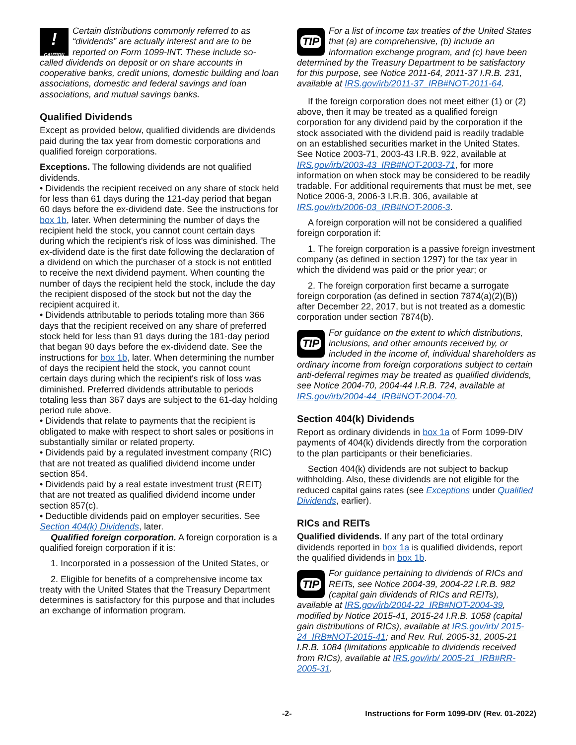!
CAUTION Certain distributions commonly referred to as “dividends” are actually interest and are to be reported on Form 1099-INT. These include so-called dividends on deposit or on share accounts in cooperative banks, credit unions, domestic building and loan associations, domestic and federal savings and loan associations, and mutual savings banks.
Qualified Dividends
Except as provided below, qualified dividends are dividends paid during the tax year from domestic corporations and qualified foreign corporations.
Exceptions. The following dividends are not qualified dividends.
• Dividends the recipient received on any share of stock held for less than 61 days during the 121-day period that began 60 days before the ex-dividend date. See the instructions for box 1b, later. When determining the number of days the recipient held the stock, you cannot count certain days during which the recipient's risk of loss was diminished. The ex-dividend date is the first date following the declaration of a dividend on which the purchaser of a stock is not entitled to receive the next dividend payment. When counting the number of days the recipient held the stock, include the day the recipient disposed of the stock but not the day the recipient acquired it.
• Dividends attributable to periods totaling more than 366 days that the recipient received on any share of preferred stock held for less than 91 days during the 181-day period that began 90 days before the ex-dividend date. See the instructions for box 1b, later. When determining the number of days the recipient held the stock, you cannot count certain days during which the recipient's risk of loss was diminished. Preferred dividends attributable to periods totaling less than 367 days are subject to the 61-day holding period rule above.
• Dividends that relate to payments that the recipient is obligated to make with respect to short sales or positions in substantially similar or related property.
• Dividends paid by a regulated investment company (RIC) that are not treated as qualified dividend income under section 854.
• Dividends paid by a real estate investment trust (REIT) that are not treated as qualified dividend income under section 857(c).
• Deductible dividends paid on employer securities. See Section 404(k) Dividends, later.
Qualified foreign corporation. A foreign corporation is a qualified foreign corporation if it is:
1. Incorporated in a possession of the United States, or
2. Eligible for benefits of a comprehensive income tax treaty with the United States that the Treasury Department determines is satisfactory for this purpose and that includes an exchange of information program.
TIP
For a list of income tax treaties of the United States that (a) are comprehensive, (b) include an information exchange program, and (c) have been determined by the Treasury Department to be satisfactory for this purpose, see Notice 2011-64, 2011-37 I.R.B. 231, available at IRS.gov/irb/2011-37_IRB#NOT-2011-64.
If the foreign corporation does not meet either (1) or (2) above, then it may be treated as a qualified foreign corporation for any dividend paid by the corporation if the stock associated with the dividend paid is readily tradable on an established securities market in the United States. See Notice 2003-71, 2003-43 I.R.B. 922, available at IRS.gov/irb/2003-43_IRB#NOT-2003-71, for more information on when stock may be considered to be readily tradable. For additional requirements that must be met, see Notice 2006-3, 2006-3 I.R.B. 306, available at IRS.gov/irb/2006-03_IRB#NOT-2006-3.
A foreign corporation will not be considered a qualified foreign corporation if:
1. The foreign corporation is a passive foreign investment company (as defined in section 1297) for the tax year in which the dividend was paid or the prior year; or
2. The foreign corporation first became a surrogate foreign corporation (as defined in section 7874(a)(2)(B)) after December 22, 2017, but is not treated as a domestic corporation under section 7874(b).
TIP
For guidance on the extent to which distributions, inclusions, and other amounts received by, or included in the income of, individual shareholders as ordinary income from foreign corporations subject to certain anti-deferral regimes may be treated as qualified dividends, see Notice 2004-70, 2004-44 I.R.B. 724, available at IRS.gov/irb/2004-44_IRB#NOT-2004-70.
Section 404(k) Dividends
Report as ordinary dividends in box 1a of Form 1099-DIV payments of 404(k) dividends directly from the corporation to the plan participants or their beneficiaries.
Section 404(k) dividends are not subject to backup withholding. Also, these dividends are not eligible for the reduced capital gains rates (see Exceptions under Qualified Dividends, earlier).
RICs and REITs
Qualified dividends. If any part of the total ordinary dividends reported in box 1a is qualified dividends, report the qualified dividends in box 1b.
TIP
For guidance pertaining to dividends of RICs and REITs, see Notice 2004-39, 2004-22 I.R.B. 982 (capital gain dividends of RICs and REITs), available at IRS.gov/irb/2004-22_IRB#NOT-2004-39, modified by Notice 2015-41, 2015-24 I.R.B. 1058 (capital gain distributions of RICs), available at IRS.gov/irb/ 2015-24_IRB#NOT-2015-41; and Rev. Rul. 2005-31, 2005-21 I.R.B. 1084 (limitations applicable to dividends received from RICs), available at IRS.gov/irb/ 2005-21_IRB#RR-2005-31.
-2- Instructions for Form 1099-DIV (Rev. 01-2022)